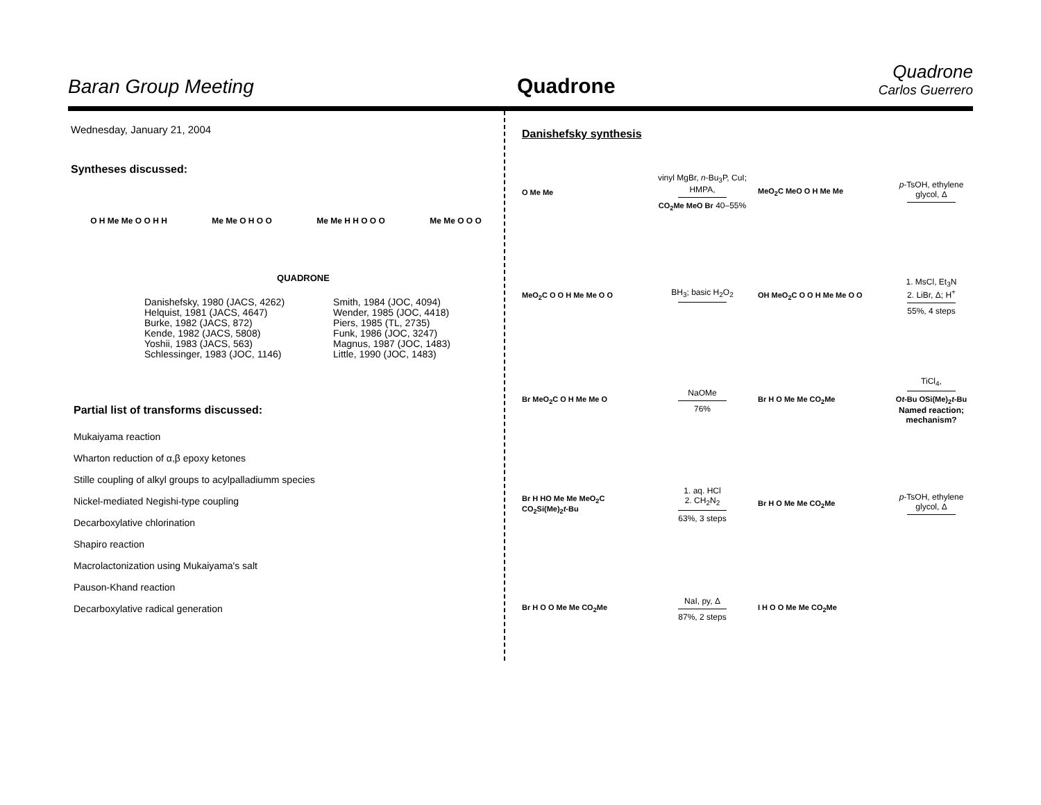Baran Group Meeting
Quadrone
Quadrone
Carlos Guerrero
Wednesday, January 21, 2004
Syntheses discussed:
O H Me Me O O H H Me Me O H O O Me Me H H O O O Me Me O O O
QUADRONE
Danishefsky, 1980 (JACS, 4262)
Helquist, 1981 (JACS, 4647)
Burke, 1982 (JACS, 872)
Kende, 1982 (JACS, 5808)
Yoshii, 1983 (JACS, 563)
Schlessinger, 1983 (JOC, 1146)
Smith, 1984 (JOC, 4094)
Wender, 1985 (JOC, 4418)
Piers, 1985 (TL, 2735)
Funk, 1986 (JOC, 3247)
Magnus, 1987 (JOC, 1483)
Little, 1990 (JOC, 1483)
Partial list of transforms discussed:
Mukaiyama reaction
Wharton reduction of α,β epoxy ketones
Stille coupling of alkyl groups to acylpalladiumm species
Nickel-mediated Negishi-type coupling
Decarboxylative chlorination
Shapiro reaction
Macrolactonization using Mukaiyama's salt
Pauson-Khand reaction
Decarboxylative radical generation
Danishefsky synthesis
O Me Me
vinyl MgBr, n-Bu<sub>3</sub>P, CuI; HMPA,
CO<sub>2</sub>Me MeO Br 40–55%
MeO<sub>2</sub>C MeO O H Me Me
p-TsOH, ethylene glycol, Δ
MeO<sub>2</sub>C O O H Me Me O O
BH<sub>3</sub>; basic H<sub>2</sub>O<sub>2</sub>
OH MeO<sub>2</sub>C O O H Me Me O O
1. MsCl, Et<sub>3</sub>N
2. LiBr, Δ; H<sup>+</sup>
55%, 4 steps
Br MeO<sub>2</sub>C O H Me Me O
NaOMe
76%
Br H O Me Me CO<sub>2</sub>Me
TiCl<sub>4</sub>,
Ot-Bu OSi(Me)<sub>2</sub>t-Bu
Named reaction; mechanism?
Br H HO Me Me MeO<sub>2</sub>C CO<sub>2</sub>Si(Me)<sub>2</sub>t-Bu
1. aq. HCl
2. CH<sub>2</sub>N<sub>2</sub>
63%, 3 steps
Br H O Me Me CO<sub>2</sub>Me
p-TsOH, ethylene glycol, Δ
Br H O O Me Me CO<sub>2</sub>Me
NaI, py, Δ
87%, 2 steps
I H O O Me Me CO<sub>2</sub>Me